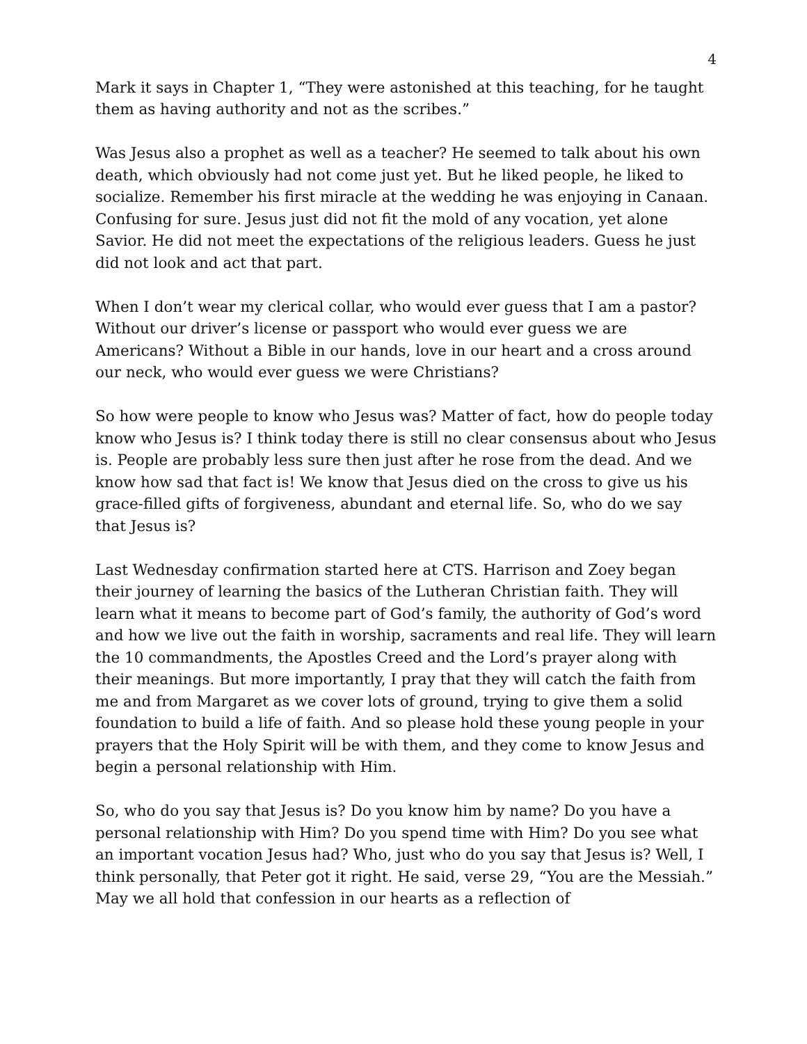4
Mark it says in Chapter 1, “They were astonished at this teaching, for he taught them as having authority and not as the scribes.”
Was Jesus also a prophet as well as a teacher? He seemed to talk about his own death, which obviously had not come just yet. But he liked people, he liked to socialize. Remember his first miracle at the wedding he was enjoying in Canaan. Confusing for sure. Jesus just did not fit the mold of any vocation, yet alone Savior. He did not meet the expectations of the religious leaders. Guess he just did not look and act that part.
When I don’t wear my clerical collar, who would ever guess that I am a pastor? Without our driver’s license or passport who would ever guess we are Americans? Without a Bible in our hands, love in our heart and a cross around our neck, who would ever guess we were Christians?
So how were people to know who Jesus was? Matter of fact, how do people today know who Jesus is? I think today there is still no clear consensus about who Jesus is. People are probably less sure then just after he rose from the dead. And we know how sad that fact is! We know that Jesus died on the cross to give us his grace-filled gifts of forgiveness, abundant and eternal life. So, who do we say that Jesus is?
Last Wednesday confirmation started here at CTS. Harrison and Zoey began their journey of learning the basics of the Lutheran Christian faith. They will learn what it means to become part of God’s family, the authority of God’s word and how we live out the faith in worship, sacraments and real life. They will learn the 10 commandments, the Apostles Creed and the Lord’s prayer along with their meanings. But more importantly, I pray that they will catch the faith from me and from Margaret as we cover lots of ground, trying to give them a solid foundation to build a life of faith. And so please hold these young people in your prayers that the Holy Spirit will be with them, and they come to know Jesus and begin a personal relationship with Him.
So, who do you say that Jesus is? Do you know him by name? Do you have a personal relationship with Him? Do you spend time with Him? Do you see what an important vocation Jesus had? Who, just who do you say that Jesus is? Well, I think personally, that Peter got it right. He said, verse 29, “You are the Messiah.” May we all hold that confession in our hearts as a reflection of